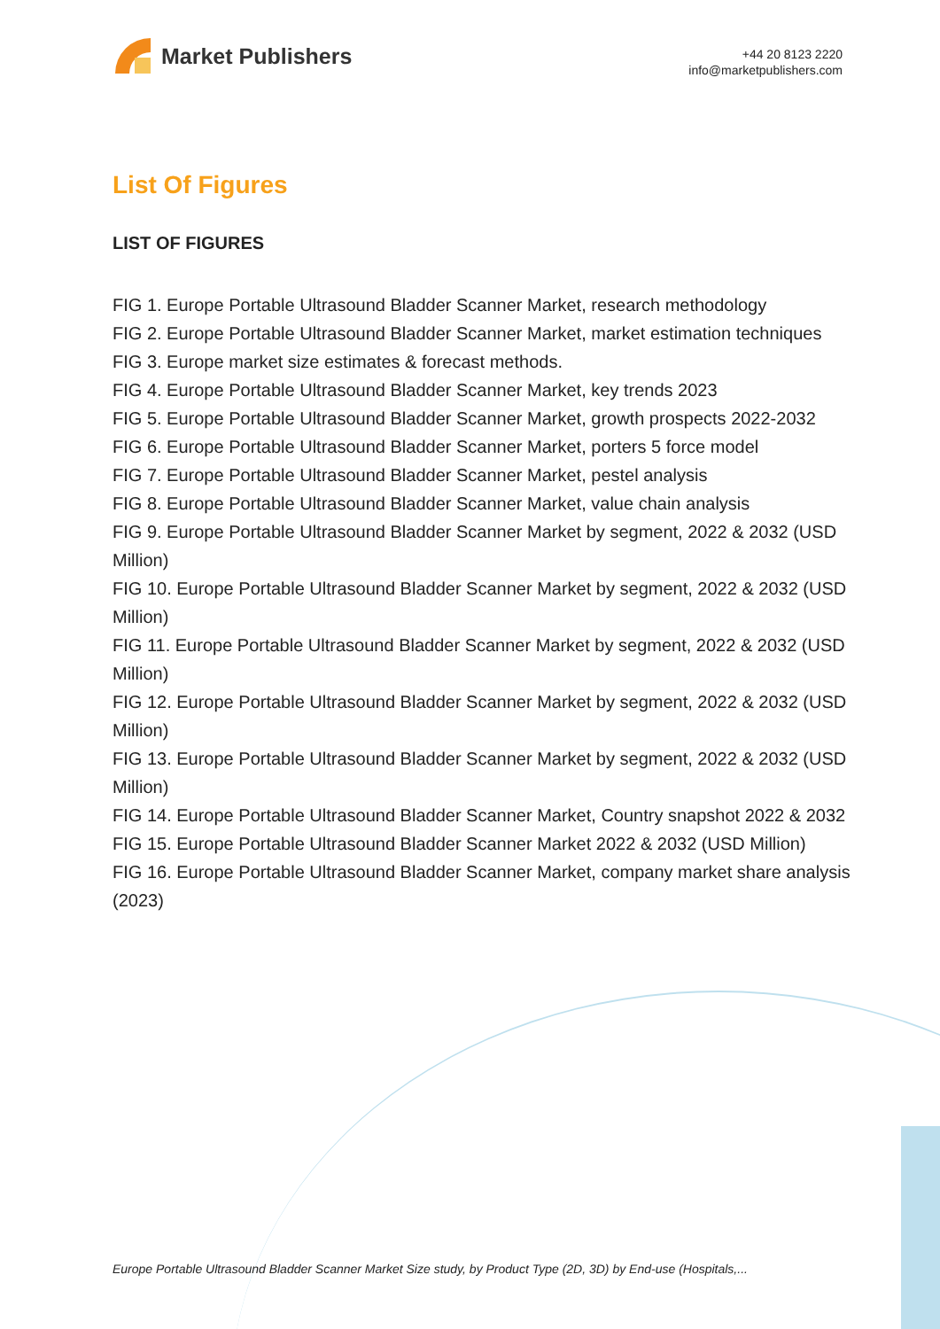Market Publishers
+44 20 8123 2220
info@marketpublishers.com
List Of Figures
LIST OF FIGURES
FIG 1. Europe Portable Ultrasound Bladder Scanner Market, research methodology
FIG 2. Europe Portable Ultrasound Bladder Scanner Market, market estimation techniques
FIG 3. Europe market size estimates & forecast methods.
FIG 4. Europe Portable Ultrasound Bladder Scanner Market, key trends 2023
FIG 5. Europe Portable Ultrasound Bladder Scanner Market, growth prospects 2022-2032
FIG 6. Europe Portable Ultrasound Bladder Scanner Market, porters 5 force model
FIG 7. Europe Portable Ultrasound Bladder Scanner Market, pestel analysis
FIG 8. Europe Portable Ultrasound Bladder Scanner Market, value chain analysis
FIG 9. Europe Portable Ultrasound Bladder Scanner Market by segment, 2022 & 2032 (USD Million)
FIG 10. Europe Portable Ultrasound Bladder Scanner Market by segment, 2022 & 2032 (USD Million)
FIG 11. Europe Portable Ultrasound Bladder Scanner Market by segment, 2022 & 2032 (USD Million)
FIG 12. Europe Portable Ultrasound Bladder Scanner Market by segment, 2022 & 2032 (USD Million)
FIG 13. Europe Portable Ultrasound Bladder Scanner Market by segment, 2022 & 2032 (USD Million)
FIG 14. Europe Portable Ultrasound Bladder Scanner Market, Country snapshot 2022 & 2032
FIG 15. Europe Portable Ultrasound Bladder Scanner Market 2022 & 2032 (USD Million)
FIG 16. Europe Portable Ultrasound Bladder Scanner Market, company market share analysis (2023)
Europe Portable Ultrasound Bladder Scanner Market Size study, by Product Type (2D, 3D) by End-use (Hospitals,...